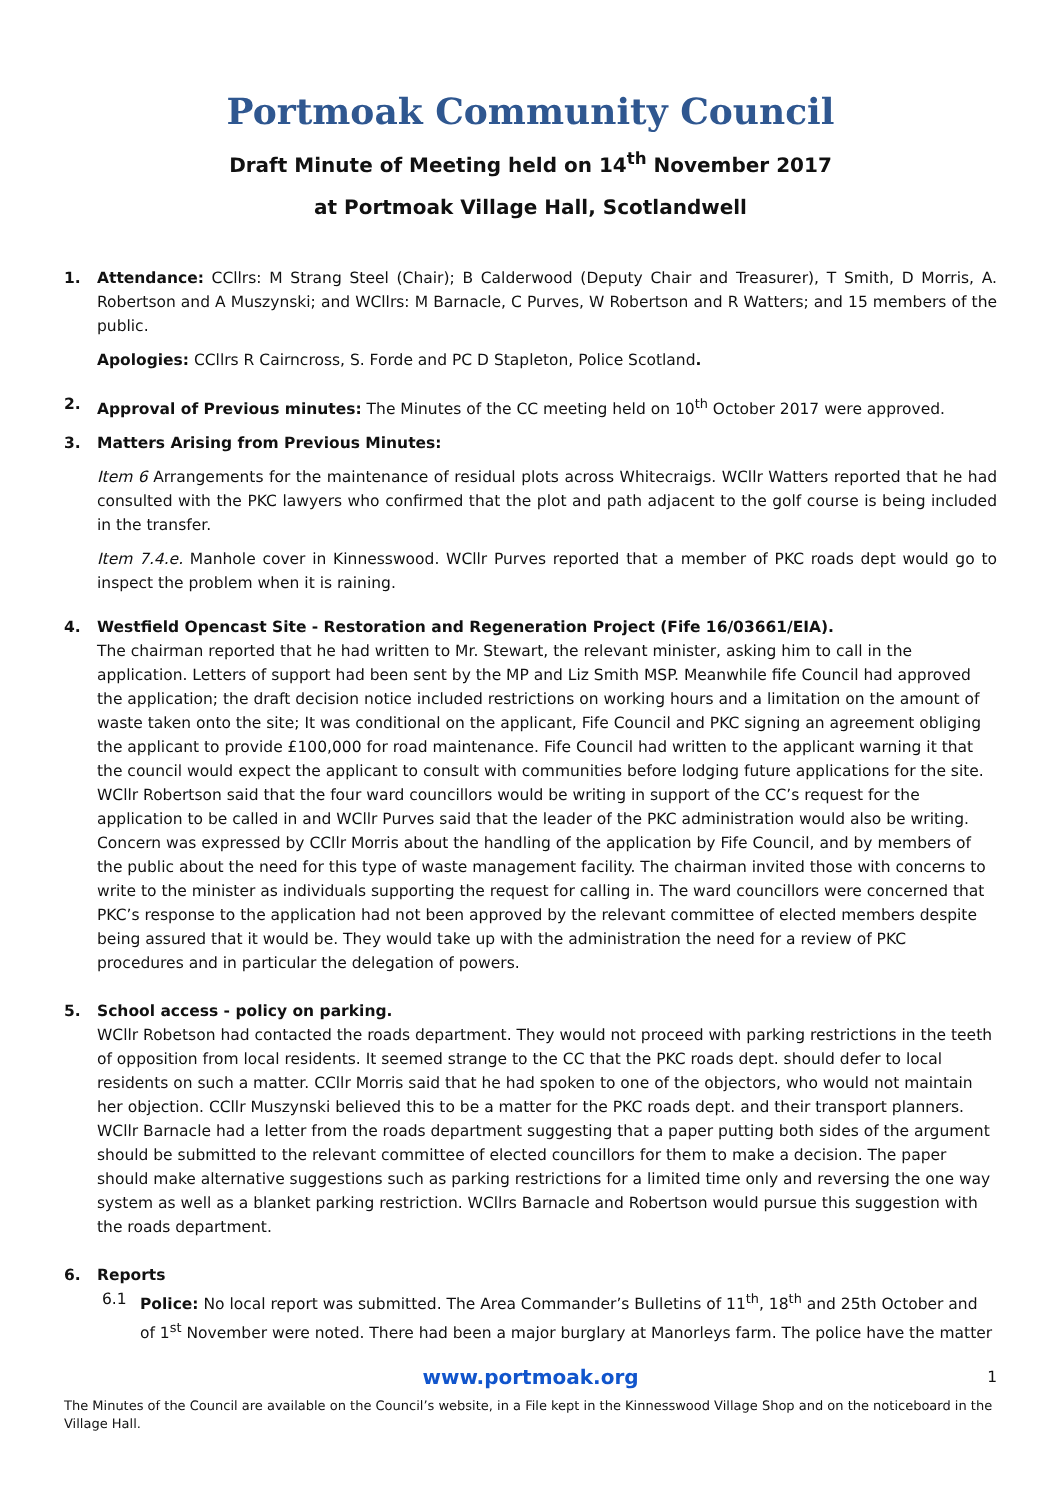Portmoak Community Council
Draft Minute of Meeting held on 14<sup>th</sup> November 2017
at Portmoak Village Hall, Scotlandwell
1. Attendance: CCllrs: M Strang Steel (Chair); B Calderwood (Deputy Chair and Treasurer), T Smith, D Morris, A. Robertson and A Muszynski; and WCllrs: M Barnacle, C Purves, W Robertson and R Watters; and 15 members of the public.
Apologies: CCllrs R Cairncross, S. Forde and PC D Stapleton, Police Scotland.
2. Approval of Previous minutes: The Minutes of the CC meeting held on 10<sup>th</sup> October 2017 were approved.
3. Matters Arising from Previous Minutes:
Item 6 Arrangements for the maintenance of residual plots across Whitecraigs. WCllr Watters reported that he had consulted with the PKC lawyers who confirmed that the plot and path adjacent to the golf course is being included in the transfer.
Item 7.4.e. Manhole cover in Kinnesswood. WCllr Purves reported that a member of PKC roads dept would go to inspect the problem when it is raining.
4. Westfield Opencast Site - Restoration and Regeneration Project (Fife 16/03661/EIA).
The chairman reported that he had written to Mr. Stewart, the relevant minister, asking him to call in the application. Letters of support had been sent by the MP and Liz Smith MSP. Meanwhile fife Council had approved the application; the draft decision notice included restrictions on working hours and a limitation on the amount of waste taken onto the site; It was conditional on the applicant, Fife Council and PKC signing an agreement obliging the applicant to provide £100,000 for road maintenance. Fife Council had written to the applicant warning it that the council would expect the applicant to consult with communities before lodging future applications for the site. WCllr Robertson said that the four ward councillors would be writing in support of the CC’s request for the application to be called in and WCllr Purves said that the leader of the PKC administration would also be writing. Concern was expressed by CCllr Morris about the handling of the application by Fife Council, and by members of the public about the need for this type of waste management facility. The chairman invited those with concerns to write to the minister as individuals supporting the request for calling in. The ward councillors were concerned that PKC’s response to the application had not been approved by the relevant committee of elected members despite being assured that it would be. They would take up with the administration the need for a review of PKC procedures and in particular the delegation of powers.
5. School access - policy on parking.
WCllr Robetson had contacted the roads department. They would not proceed with parking restrictions in the teeth of opposition from local residents. It seemed strange to the CC that the PKC roads dept. should defer to local residents on such a matter. CCllr Morris said that he had spoken to one of the objectors, who would not maintain her objection. CCllr Muszynski believed this to be a matter for the PKC roads dept. and their transport planners.
WCllr Barnacle had a letter from the roads department suggesting that a paper putting both sides of the argument should be submitted to the relevant committee of elected councillors for them to make a decision. The paper should make alternative suggestions such as parking restrictions for a limited time only and reversing the one way system as well as a blanket parking restriction. WCllrs Barnacle and Robertson would pursue this suggestion with the roads department.
6. Reports
6.1 Police: No local report was submitted. The Area Commander’s Bulletins of 11<sup>th</sup>, 18<sup>th</sup> and 25th October and of 1<sup>st</sup> November were noted. There had been a major burglary at Manorleys farm. The police have the matter
www.portmoak.org 1
The Minutes of the Council are available on the Council’s website, in a File kept in the Kinnesswood Village Shop and on the noticeboard in the Village Hall.